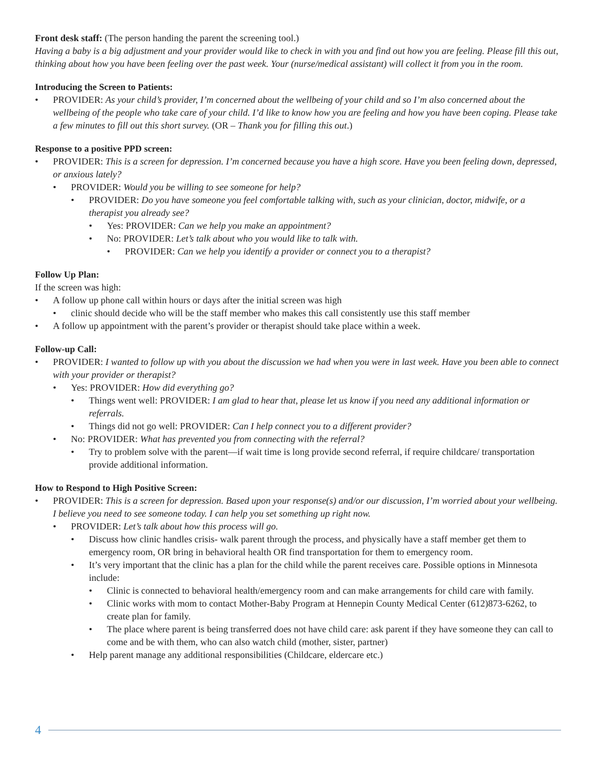Front desk staff: (The person handing the parent the screening tool.)
Having a baby is a big adjustment and your provider would like to check in with you and find out how you are feeling. Please fill this out, thinking about how you have been feeling over the past week. Your (nurse/medical assistant) will collect it from you in the room.
Introducing the Screen to Patients:
• PROVIDER: As your child’s provider, I’m concerned about the wellbeing of your child and so I’m also concerned about the wellbeing of the people who take care of your child. I’d like to know how you are feeling and how you have been coping. Please take a few minutes to fill out this short survey. (OR – Thank you for filling this out.)
Response to a positive PPD screen:
• PROVIDER: This is a screen for depression. I’m concerned because you have a high score. Have you been feeling down, depressed, or anxious lately?
• PROVIDER: Would you be willing to see someone for help?
• PROVIDER: Do you have someone you feel comfortable talking with, such as your clinician, doctor, midwife, or a therapist you already see?
• Yes: PROVIDER: Can we help you make an appointment?
• No: PROVIDER: Let’s talk about who you would like to talk with.
• PROVIDER: Can we help you identify a provider or connect you to a therapist?
Follow Up Plan:
If the screen was high:
• A follow up phone call within hours or days after the initial screen was high
• clinic should decide who will be the staff member who makes this call consistently use this staff member
• A follow up appointment with the parent’s provider or therapist should take place within a week.
Follow-up Call:
• PROVIDER: I wanted to follow up with you about the discussion we had when you were in last week. Have you been able to connect with your provider or therapist?
• Yes: PROVIDER: How did everything go?
• Things went well: PROVIDER: I am glad to hear that, please let us know if you need any additional information or referrals.
• Things did not go well: PROVIDER: Can I help connect you to a different provider?
• No: PROVIDER: What has prevented you from connecting with the referral?
• Try to problem solve with the parent—if wait time is long provide second referral, if require childcare/ transportation provide additional information.
How to Respond to High Positive Screen:
• PROVIDER: This is a screen for depression. Based upon your response(s) and/or our discussion, I’m worried about your wellbeing. I believe you need to see someone today. I can help you set something up right now.
• PROVIDER: Let’s talk about how this process will go.
• Discuss how clinic handles crisis- walk parent through the process, and physically have a staff member get them to emergency room, OR bring in behavioral health OR find transportation for them to emergency room.
• It’s very important that the clinic has a plan for the child while the parent receives care. Possible options in Minnesota include:
• Clinic is connected to behavioral health/emergency room and can make arrangements for child care with family.
• Clinic works with mom to contact Mother-Baby Program at Hennepin County Medical Center (612)873-6262, to create plan for family.
• The place where parent is being transferred does not have child care: ask parent if they have someone they can call to come and be with them, who can also watch child (mother, sister, partner)
• Help parent manage any additional responsibilities (Childcare, eldercare etc.)
4